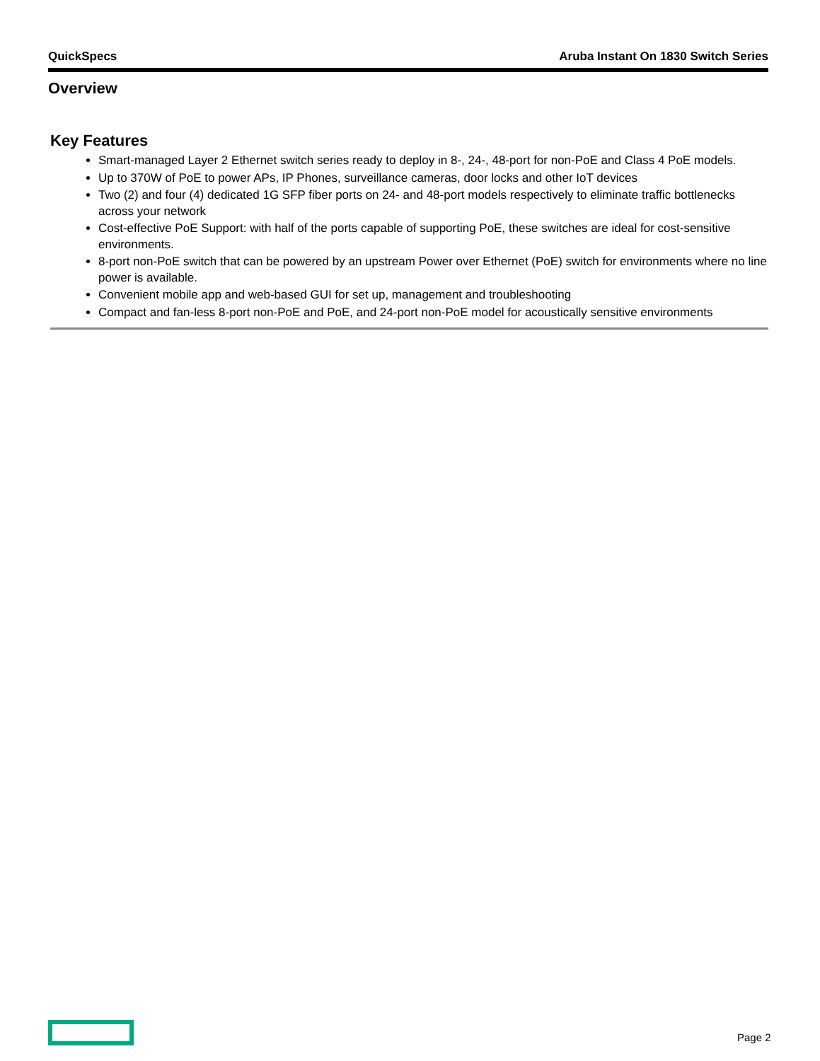QuickSpecs Aruba Instant On 1830 Switch Series
Overview
Key Features
Smart-managed Layer 2 Ethernet switch series ready to deploy in 8-, 24-, 48-port for non-PoE and Class 4 PoE models.
Up to 370W of PoE to power APs, IP Phones, surveillance cameras, door locks and other IoT devices
Two (2) and four (4) dedicated 1G SFP fiber ports on 24- and 48-port models respectively to eliminate traffic bottlenecks across your network
Cost-effective PoE Support: with half of the ports capable of supporting PoE, these switches are ideal for cost-sensitive environments.
8-port non-PoE switch that can be powered by an upstream Power over Ethernet (PoE) switch for environments where no line power is available.
Convenient mobile app and web-based GUI for set up, management and troubleshooting
Compact and fan-less 8-port non-PoE and PoE, and 24-port non-PoE model for acoustically sensitive environments
Page 2